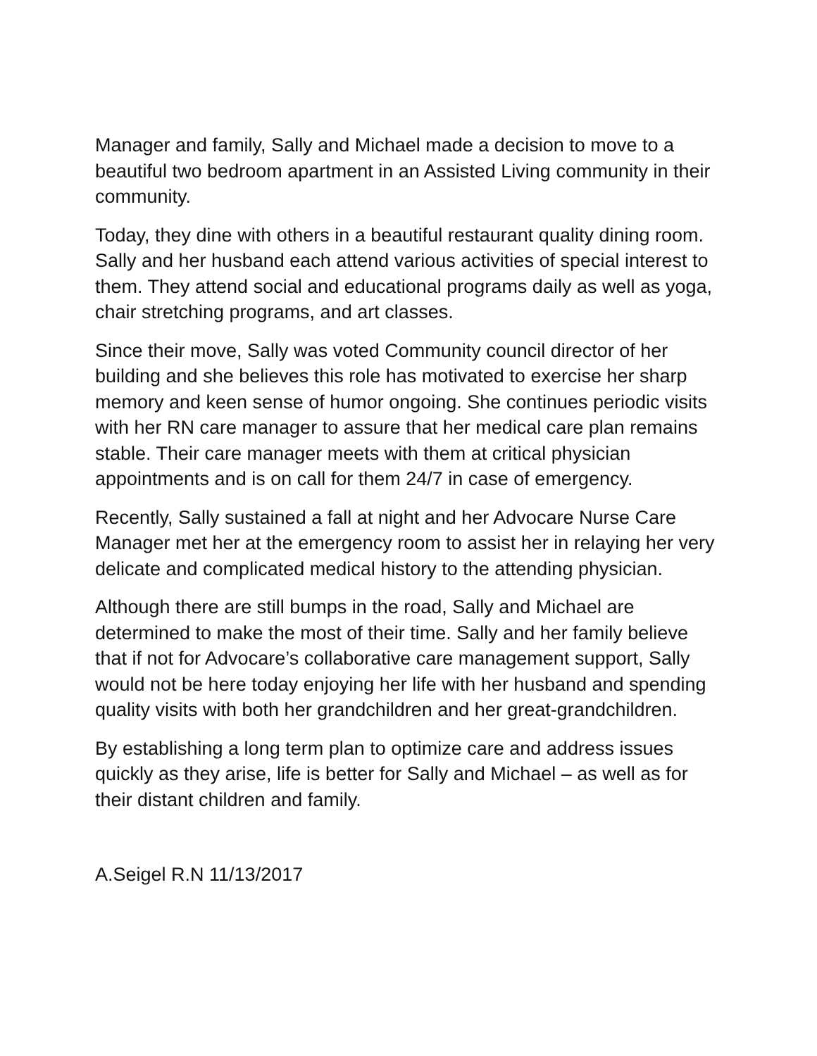Manager and family, Sally and Michael made a decision to move to a beautiful two bedroom apartment in an Assisted Living community in their community.
Today, they dine with others in a beautiful restaurant quality dining room. Sally and her husband each attend various activities of special interest to them. They attend social and educational programs daily as well as yoga, chair stretching programs, and art classes.
Since their move, Sally was voted Community council director of her building and she believes this role has motivated to exercise her sharp memory and keen sense of humor ongoing. She continues periodic visits with her RN care manager to assure that her medical care plan remains stable. Their care manager meets with them at critical physician appointments and is on call for them 24/7 in case of emergency.
Recently, Sally sustained a fall at night and her Advocare Nurse Care Manager met her at the emergency room to assist her in relaying her very delicate and complicated medical history to the attending physician.
Although there are still bumps in the road, Sally and Michael are determined to make the most of their time. Sally and her family believe that if not for Advocare’s collaborative care management support, Sally would not be here today enjoying her life with her husband and spending quality visits with both her grandchildren and her great-grandchildren.
By establishing a long term plan to optimize care and address issues quickly as they arise, life is better for Sally and Michael – as well as for their distant children and family.
A.Seigel R.N 11/13/2017